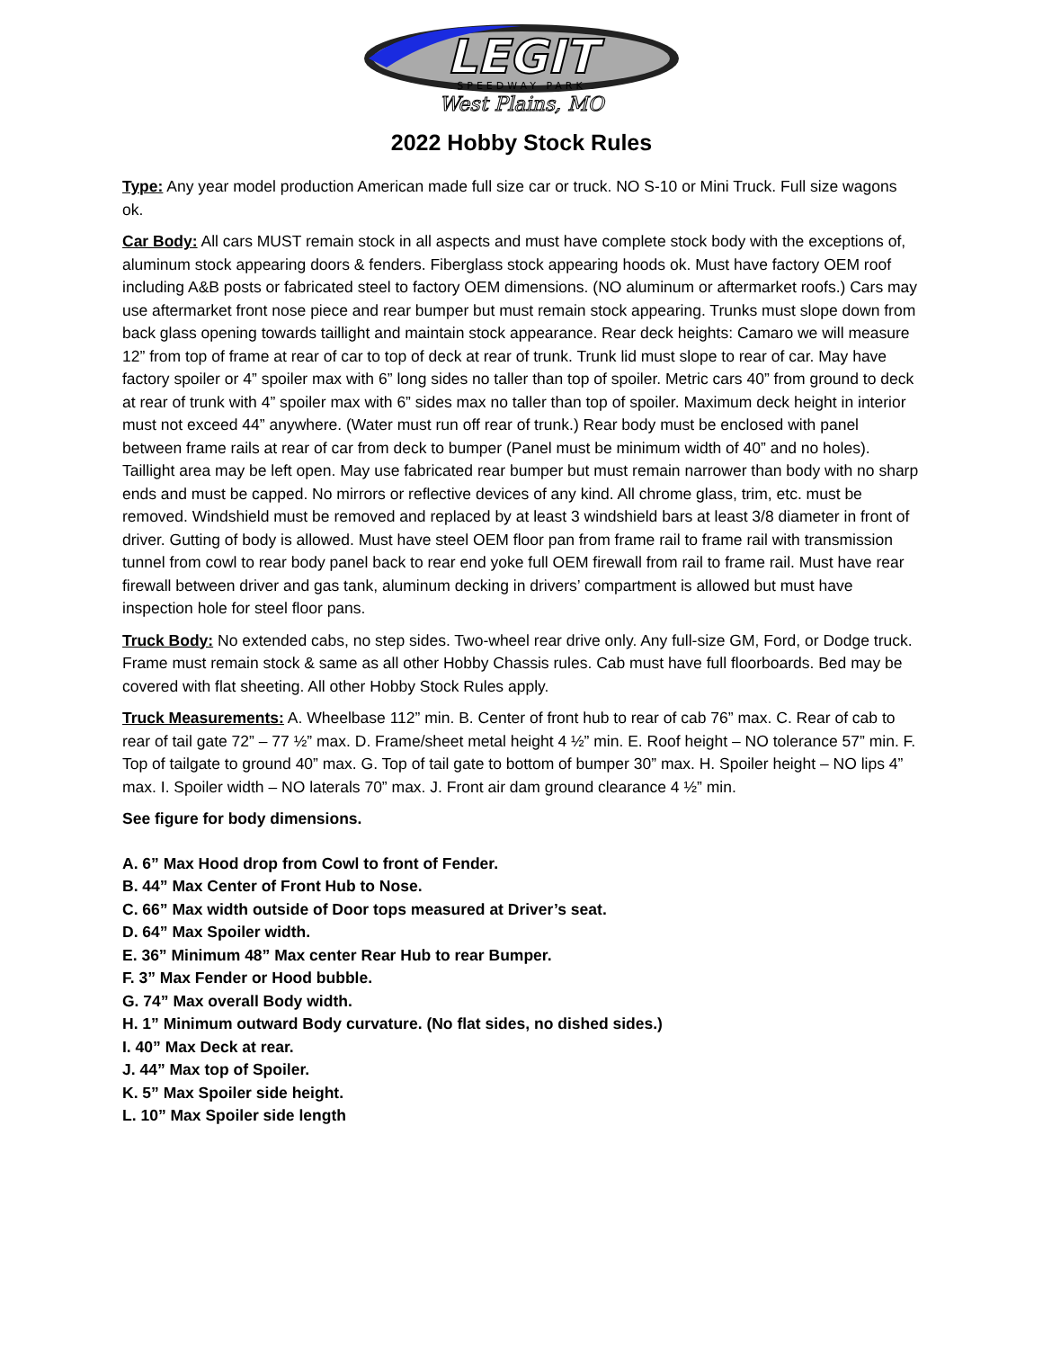LEGIT
SPEEDWAY PARK
West Plains, MO
2022 Hobby Stock Rules
Type: Any year model production American made full size car or truck. NO S-10 or Mini Truck. Full size wagons ok.
Car Body: All cars MUST remain stock in all aspects and must have complete stock body with the exceptions of, aluminum stock appearing doors & fenders. Fiberglass stock appearing hoods ok. Must have factory OEM roof including A&B posts or fabricated steel to factory OEM dimensions. (NO aluminum or aftermarket roofs.) Cars may use aftermarket front nose piece and rear bumper but must remain stock appearing. Trunks must slope down from back glass opening towards taillight and maintain stock appearance. Rear deck heights: Camaro we will measure 12” from top of frame at rear of car to top of deck at rear of trunk. Trunk lid must slope to rear of car. May have factory spoiler or 4” spoiler max with 6” long sides no taller than top of spoiler. Metric cars 40” from ground to deck at rear of trunk with 4” spoiler max with 6” sides max no taller than top of spoiler. Maximum deck height in interior must not exceed 44” anywhere. (Water must run off rear of trunk.) Rear body must be enclosed with panel between frame rails at rear of car from deck to bumper (Panel must be minimum width of 40” and no holes). Taillight area may be left open. May use fabricated rear bumper but must remain narrower than body with no sharp ends and must be capped. No mirrors or reflective devices of any kind. All chrome glass, trim, etc. must be removed. Windshield must be removed and replaced by at least 3 windshield bars at least 3/8 diameter in front of driver. Gutting of body is allowed. Must have steel OEM floor pan from frame rail to frame rail with transmission tunnel from cowl to rear body panel back to rear end yoke full OEM firewall from rail to frame rail. Must have rear firewall between driver and gas tank, aluminum decking in drivers’ compartment is allowed but must have inspection hole for steel floor pans.
Truck Body: No extended cabs, no step sides. Two-wheel rear drive only. Any full-size GM, Ford, or Dodge truck. Frame must remain stock & same as all other Hobby Chassis rules. Cab must have full floorboards. Bed may be covered with flat sheeting. All other Hobby Stock Rules apply.
Truck Measurements: A. Wheelbase 112” min. B. Center of front hub to rear of cab 76” max. C. Rear of cab to rear of tail gate 72” – 77 ½” max. D. Frame/sheet metal height 4 ½” min. E. Roof height – NO tolerance 57” min. F. Top of tailgate to ground 40” max. G. Top of tail gate to bottom of bumper 30” max. H. Spoiler height – NO lips 4” max. I. Spoiler width – NO laterals 70” max. J. Front air dam ground clearance 4 ½” min.
See figure for body dimensions.
A. 6” Max Hood drop from Cowl to front of Fender.
B. 44” Max Center of Front Hub to Nose.
C. 66” Max width outside of Door tops measured at Driver’s seat.
D. 64” Max Spoiler width.
E. 36” Minimum 48” Max center Rear Hub to rear Bumper.
F. 3” Max Fender or Hood bubble.
G. 74” Max overall Body width.
H. 1” Minimum outward Body curvature. (No flat sides, no dished sides.)
I. 40” Max Deck at rear.
J. 44” Max top of Spoiler.
K. 5” Max Spoiler side height.
L. 10” Max Spoiler side length